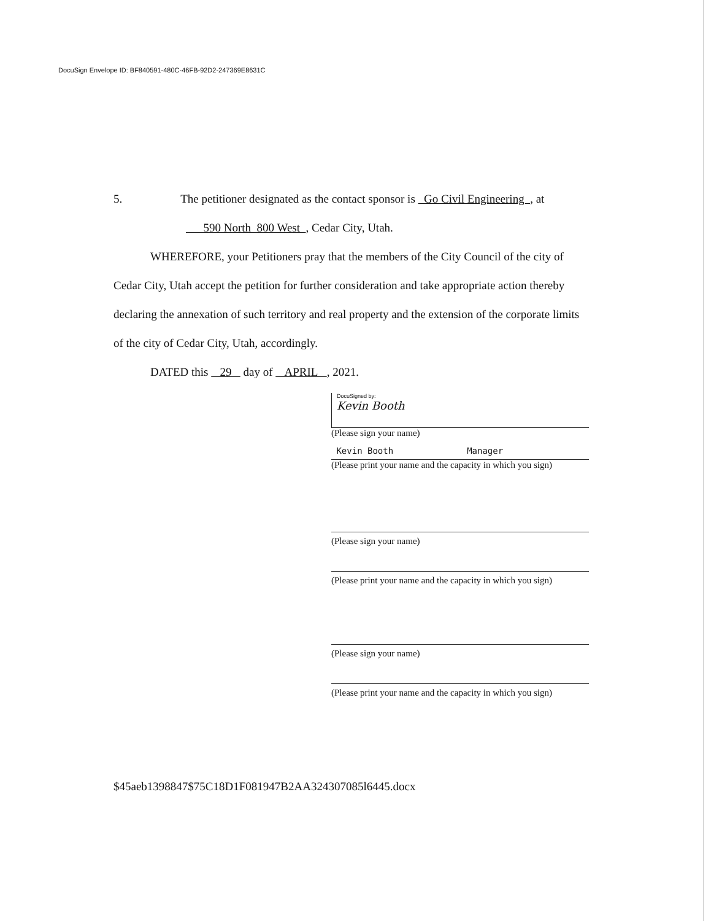DocuSign Envelope ID: BF840591-480C-46FB-92D2-247369E8631C
5. The petitioner designated as the contact sponsor is Go Civil Engineering , at
590 North 800 West , Cedar City, Utah.
WHEREFORE, your Petitioners pray that the members of the City Council of the city of Cedar City, Utah accept the petition for further consideration and take appropriate action thereby declaring the annexation of such territory and real property and the extension of the corporate limits of the city of Cedar City, Utah, accordingly.
DATED this 29 day of APRIL , 2021.
DocuSigned by:
Kevin Booth
(Please sign your name)
Kevin Booth Manager
(Please print your name and the capacity in which you sign)
(Please sign your name)
(Please print your name and the capacity in which you sign)
(Please sign your name)
(Please print your name and the capacity in which you sign)
$45aeb1398847$75C18D1F081947B2AA324307085l6445.docx